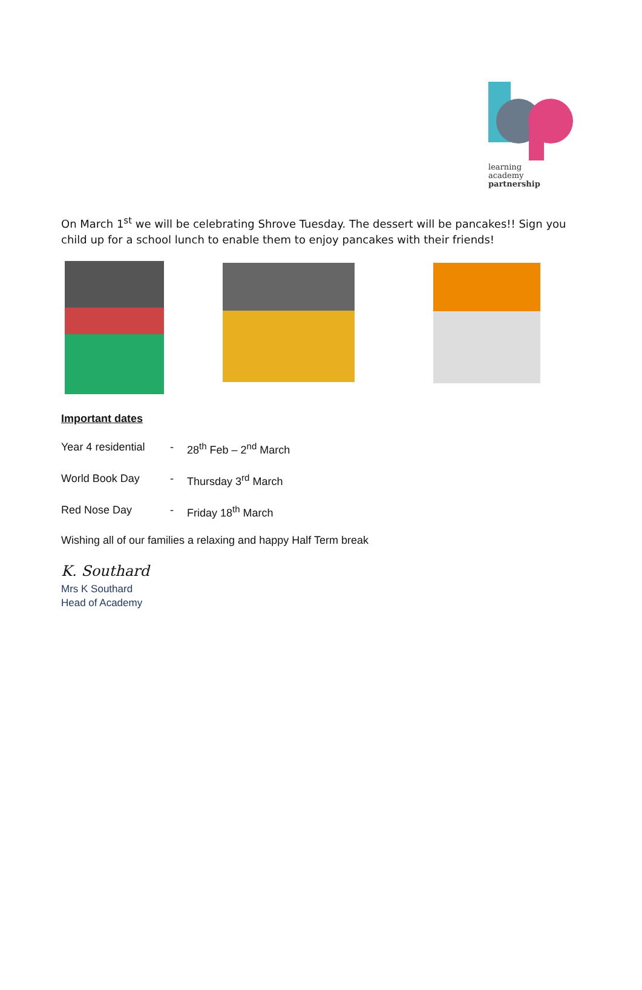learning
academy
partnership
On March 1<sup>st</sup> we will be celebrating Shrove Tuesday. The dessert will be pancakes!! Sign you child up for a school lunch to enable them to enjoy pancakes with their friends!
Important dates
Year 4 residential - 28<sup>th</sup> Feb – 2<sup>nd</sup> March
World Book Day - Thursday 3<sup>rd</sup> March
Red Nose Day - Friday 18<sup>th</sup> March
Wishing all of our families a relaxing and happy Half Term break
K. Southard
Mrs K Southard
Head of Academy